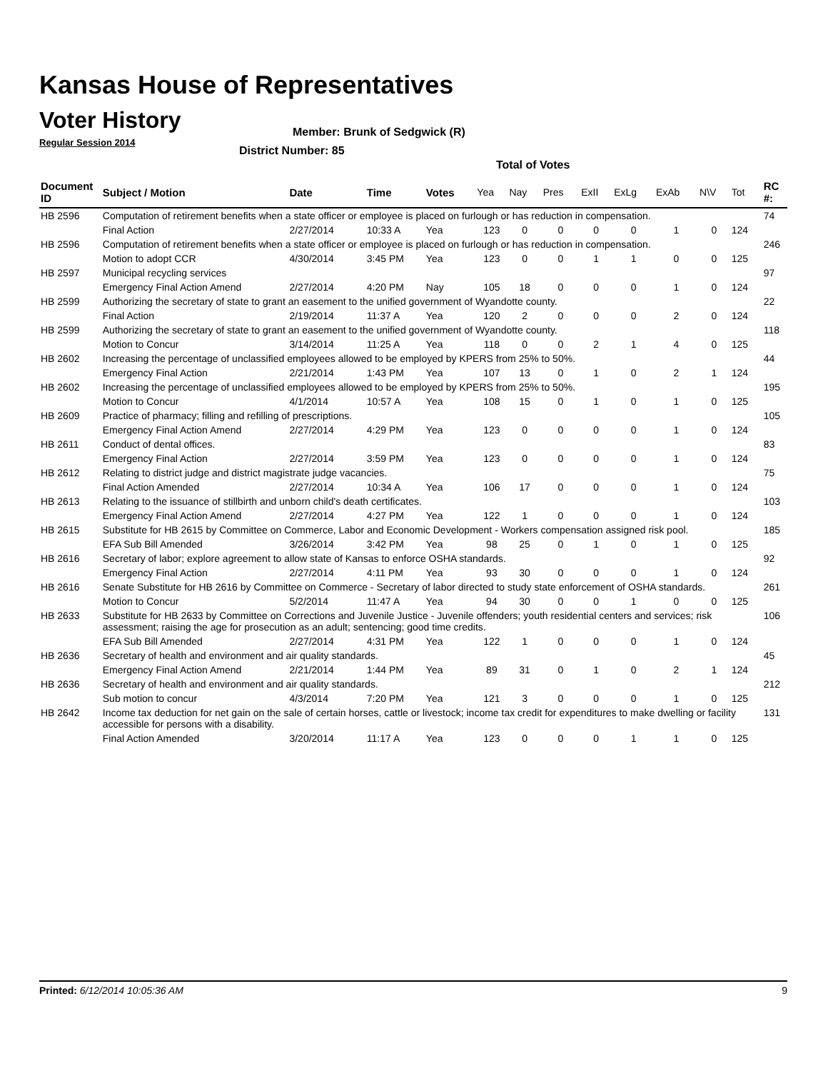Kansas House of Representatives
Voter History
Regular Session 2014
Member: Brunk of Sedgwick (R)
District Number: 85
Total of Votes
| Document ID | Subject / Motion | Date | Time | Votes | Yea | Nay | Pres | ExII | ExLg | ExAb | N\V | Tot | RC #: |
| --- | --- | --- | --- | --- | --- | --- | --- | --- | --- | --- | --- | --- | --- |
| HB 2596 | Computation of retirement benefits when a state officer or employee is placed on furlough or has reduction in compensation. | | | | | | | | | | | | 74 |
| | Final Action | 2/27/2014 | 10:33 A | Yea | 123 | 0 | 0 | 0 | 0 | 1 | 0 | 124 | |
| HB 2596 | Computation of retirement benefits when a state officer or employee is placed on furlough or has reduction in compensation. | | | | | | | | | | | | 246 |
| | Motion to adopt CCR | 4/30/2014 | 3:45 PM | Yea | 123 | 0 | 0 | 1 | 1 | 0 | 0 | 125 | |
| HB 2597 | Municipal recycling services | | | | | | | | | | | | 97 |
| | Emergency Final Action Amend | 2/27/2014 | 4:20 PM | Nay | 105 | 18 | 0 | 0 | 0 | 1 | 0 | 124 | |
| HB 2599 | Authorizing the secretary of state to grant an easement to the unified government of Wyandotte county. | | | | | | | | | | | | 22 |
| | Final Action | 2/19/2014 | 11:37 A | Yea | 120 | 2 | 0 | 0 | 0 | 2 | 0 | 124 | |
| HB 2599 | Authorizing the secretary of state to grant an easement to the unified government of Wyandotte county. | | | | | | | | | | | | 118 |
| | Motion to Concur | 3/14/2014 | 11:25 A | Yea | 118 | 0 | 0 | 2 | 1 | 4 | 0 | 125 | |
| HB 2602 | Increasing the percentage of unclassified employees allowed to be employed by KPERS from 25% to 50%. | | | | | | | | | | | | 44 |
| | Emergency Final Action | 2/21/2014 | 1:43 PM | Yea | 107 | 13 | 0 | 1 | 0 | 2 | 1 | 124 | |
| HB 2602 | Increasing the percentage of unclassified employees allowed to be employed by KPERS from 25% to 50%. | | | | | | | | | | | | 195 |
| | Motion to Concur | 4/1/2014 | 10:57 A | Yea | 108 | 15 | 0 | 1 | 0 | 1 | 0 | 125 | |
| HB 2609 | Practice of pharmacy; filling and refilling of prescriptions. | | | | | | | | | | | | 105 |
| | Emergency Final Action Amend | 2/27/2014 | 4:29 PM | Yea | 123 | 0 | 0 | 0 | 0 | 1 | 0 | 124 | |
| HB 2611 | Conduct of dental offices. | | | | | | | | | | | | 83 |
| | Emergency Final Action | 2/27/2014 | 3:59 PM | Yea | 123 | 0 | 0 | 0 | 0 | 1 | 0 | 124 | |
| HB 2612 | Relating to district judge and district magistrate judge vacancies. | | | | | | | | | | | | 75 |
| | Final Action Amended | 2/27/2014 | 10:34 A | Yea | 106 | 17 | 0 | 0 | 0 | 1 | 0 | 124 | |
| HB 2613 | Relating to the issuance of stillbirth and unborn child's death certificates. | | | | | | | | | | | | 103 |
| | Emergency Final Action Amend | 2/27/2014 | 4:27 PM | Yea | 122 | 1 | 0 | 0 | 0 | 1 | 0 | 124 | |
| HB 2615 | Substitute for HB 2615 by Committee on Commerce, Labor and Economic Development - Workers compensation assigned risk pool. | | | | | | | | | | | | 185 |
| | EFA Sub Bill Amended | 3/26/2014 | 3:42 PM | Yea | 98 | 25 | 0 | 1 | 0 | 1 | 0 | 125 | |
| HB 2616 | Secretary of labor; explore agreement to allow state of Kansas to enforce OSHA standards. | | | | | | | | | | | | 92 |
| | Emergency Final Action | 2/27/2014 | 4:11 PM | Yea | 93 | 30 | 0 | 0 | 0 | 1 | 0 | 124 | |
| HB 2616 | Senate Substitute for HB 2616 by Committee on Commerce - Secretary of labor directed to study state enforcement of OSHA standards. | | | | | | | | | | | | 261 |
| | Motion to Concur | 5/2/2014 | 11:47 A | Yea | 94 | 30 | 0 | 0 | 1 | 0 | 0 | 125 | |
| HB 2633 | Substitute for HB 2633 by Committee on Corrections and Juvenile Justice - Juvenile offenders; youth residential centers and services; risk assessment; raising the age for prosecution as an adult; sentencing; good time credits. | | | | | | | | | | | | 106 |
| | EFA Sub Bill Amended | 2/27/2014 | 4:31 PM | Yea | 122 | 1 | 0 | 0 | 0 | 1 | 0 | 124 | |
| HB 2636 | Secretary of health and environment and air quality standards. | | | | | | | | | | | | 45 |
| | Emergency Final Action Amend | 2/21/2014 | 1:44 PM | Yea | 89 | 31 | 0 | 1 | 0 | 2 | 1 | 124 | |
| HB 2636 | Secretary of health and environment and air quality standards. | | | | | | | | | | | | 212 |
| | Sub motion to concur | 4/3/2014 | 7:20 PM | Yea | 121 | 3 | 0 | 0 | 0 | 1 | 0 | 125 | |
| HB 2642 | Income tax deduction for net gain on the sale of certain horses, cattle or livestock; income tax credit for expenditures to make dwelling or facility accessible for persons with a disability. | | | | | | | | | | | | 131 |
| | Final Action Amended | 3/20/2014 | 11:17 A | Yea | 123 | 0 | 0 | 0 | 1 | 1 | 0 | 125 | |
Printed: 6/12/2014 10:05:36 AM 9